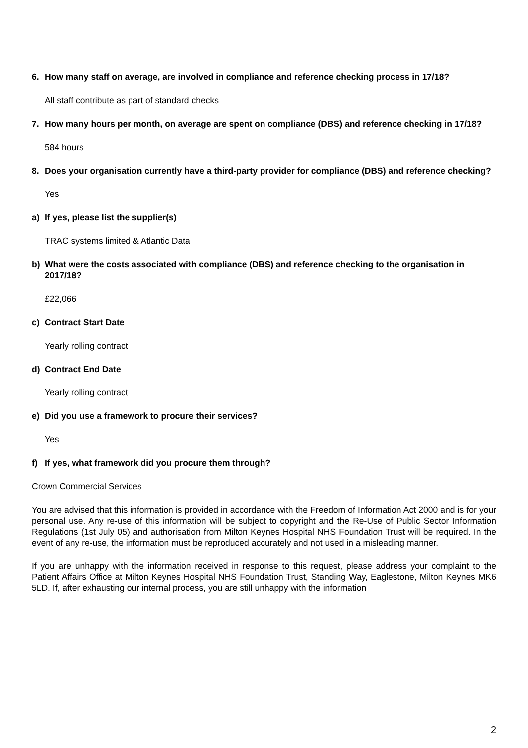6. How many staff on average, are involved in compliance and reference checking process in 17/18?
All staff contribute as part of standard checks
7. How many hours per month, on average are spent on compliance (DBS) and reference checking in 17/18?
584 hours
8. Does your organisation currently have a third-party provider for compliance (DBS) and reference checking?
Yes
a) If yes, please list the supplier(s)
TRAC systems limited & Atlantic Data
b) What were the costs associated with compliance (DBS) and reference checking to the organisation in 2017/18?
£22,066
c) Contract Start Date
Yearly rolling contract
d) Contract End Date
Yearly rolling contract
e) Did you use a framework to procure their services?
Yes
f) If yes, what framework did you procure them through?
Crown Commercial Services
You are advised that this information is provided in accordance with the Freedom of Information Act 2000 and is for your personal use. Any re-use of this information will be subject to copyright and the Re-Use of Public Sector Information Regulations (1st July 05) and authorisation from Milton Keynes Hospital NHS Foundation Trust will be required. In the event of any re-use, the information must be reproduced accurately and not used in a misleading manner.
If you are unhappy with the information received in response to this request, please address your complaint to the Patient Affairs Office at Milton Keynes Hospital NHS Foundation Trust, Standing Way, Eaglestone, Milton Keynes MK6 5LD. If, after exhausting our internal process, you are still unhappy with the information
2